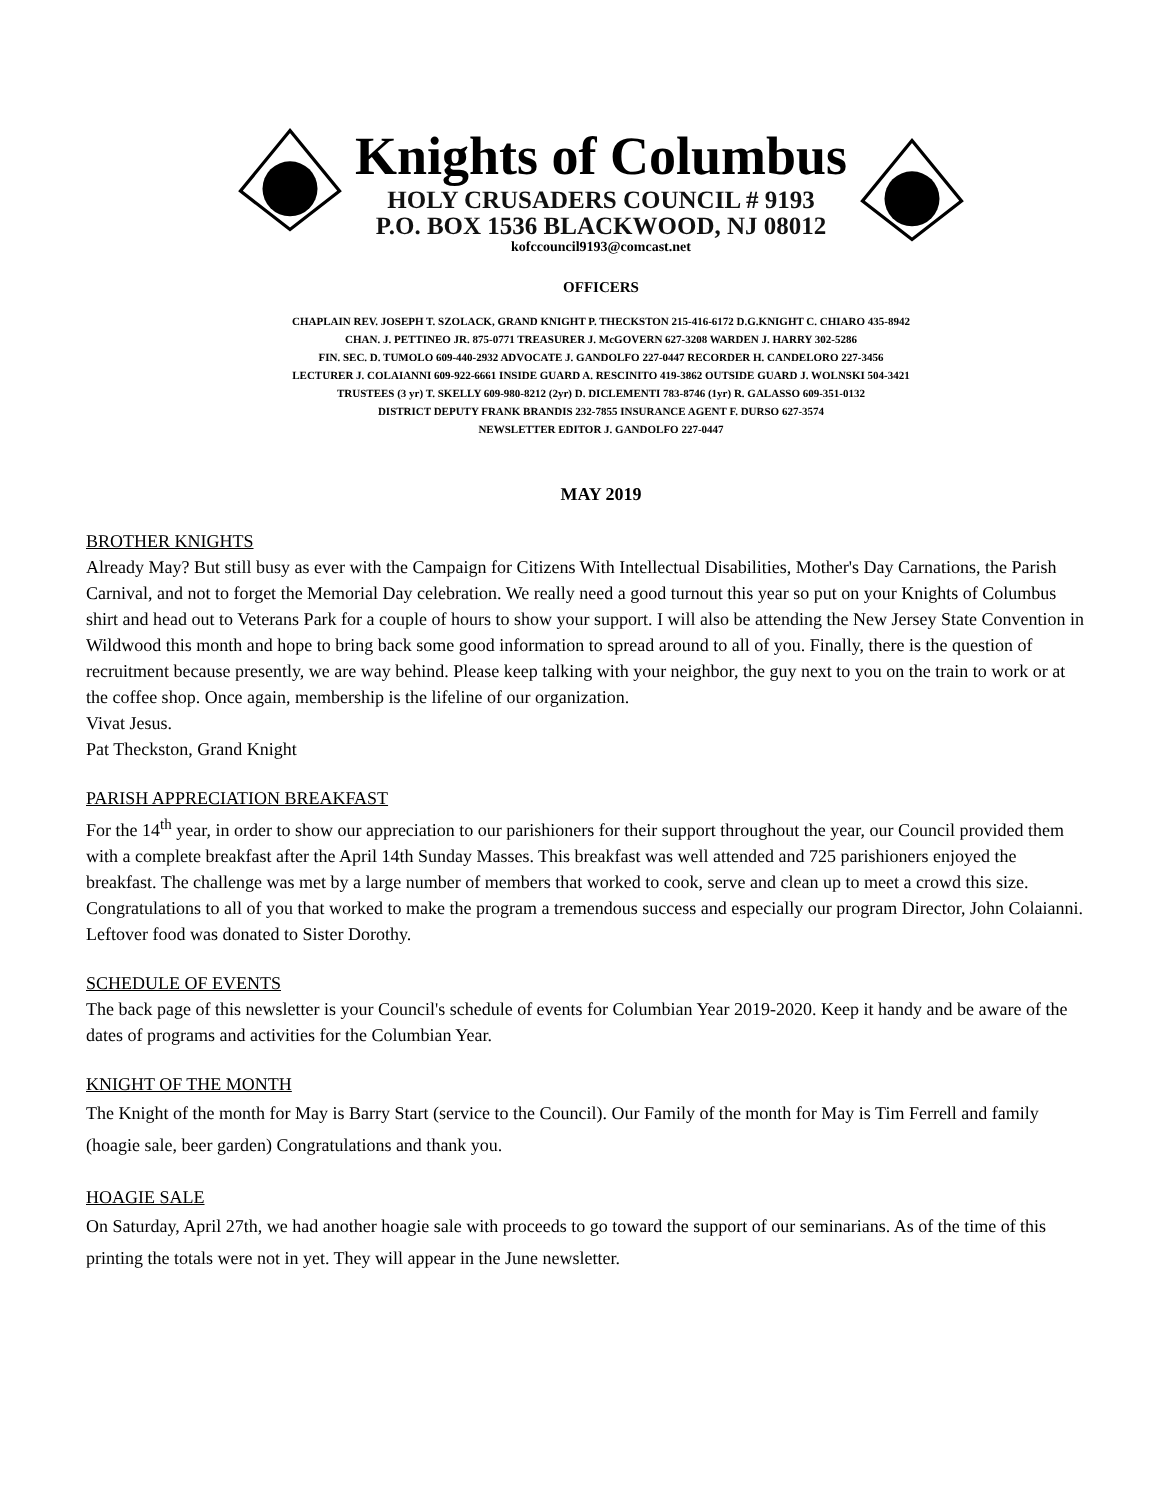Knights of Columbus
HOLY CRUSADERS COUNCIL # 9193
P.O. BOX 1536 BLACKWOOD, NJ 08012
kofccouncil9193@comcast.net
OFFICERS
CHAPLAIN REV. JOSEPH T. SZOLACK, GRAND KNIGHT P. THECKSTON 215-416-6172 D.G.KNIGHT C. CHIARO 435-8942
CHAN. J. PETTINEO JR. 875-0771 TREASURER J. McGOVERN 627-3208 WARDEN J. HARRY 302-5286
FIN. SEC. D. TUMOLO 609-440-2932 ADVOCATE J. GANDOLFO 227-0447 RECORDER H. CANDELORO 227-3456
LECTURER J. COLAIANNI 609-922-6661 INSIDE GUARD A. RESCINITO 419-3862 OUTSIDE GUARD J. WOLNSKI 504-3421
TRUSTEES (3 yr) T. SKELLY 609-980-8212 (2yr) D. DICLEMENTI 783-8746 (1yr) R. GALASSO 609-351-0132
DISTRICT DEPUTY FRANK BRANDIS 232-7855 INSURANCE AGENT F. DURSO 627-3574
NEWSLETTER EDITOR J. GANDOLFO 227-0447
MAY 2019
BROTHER KNIGHTS
Already May? But still busy as ever with the Campaign for Citizens With Intellectual Disabilities, Mother's Day Carnations, the Parish Carnival, and not to forget the Memorial Day celebration. We really need a good turnout this year so put on your Knights of Columbus shirt and head out to Veterans Park for a couple of hours to show your support. I will also be attending the New Jersey State Convention in Wildwood this month and hope to bring back some good information to spread around to all of you. Finally, there is the question of recruitment because presently, we are way behind. Please keep talking with your neighbor, the guy next to you on the train to work or at the coffee shop. Once again, membership is the lifeline of our organization.
Vivat Jesus.
Pat Theckston, Grand Knight
PARISH APPRECIATION BREAKFAST
For the 14<sup>th</sup> year, in order to show our appreciation to our parishioners for their support throughout the year, our Council provided them with a complete breakfast after the April 14th Sunday Masses. This breakfast was well attended and 725 parishioners enjoyed the breakfast. The challenge was met by a large number of members that worked to cook, serve and clean up to meet a crowd this size. Congratulations to all of you that worked to make the program a tremendous success and especially our program Director, John Colaianni. Leftover food was donated to Sister Dorothy.
SCHEDULE OF EVENTS
The back page of this newsletter is your Council's schedule of events for Columbian Year 2019-2020. Keep it handy and be aware of the dates of programs and activities for the Columbian Year.
KNIGHT OF THE MONTH
The Knight of the month for May is Barry Start (service to the Council). Our Family of the month for May is Tim Ferrell and family (hoagie sale, beer garden) Congratulations and thank you.
HOAGIE SALE
On Saturday, April 27th, we had another hoagie sale with proceeds to go toward the support of our seminarians. As of the time of this printing the totals were not in yet. They will appear in the June newsletter.